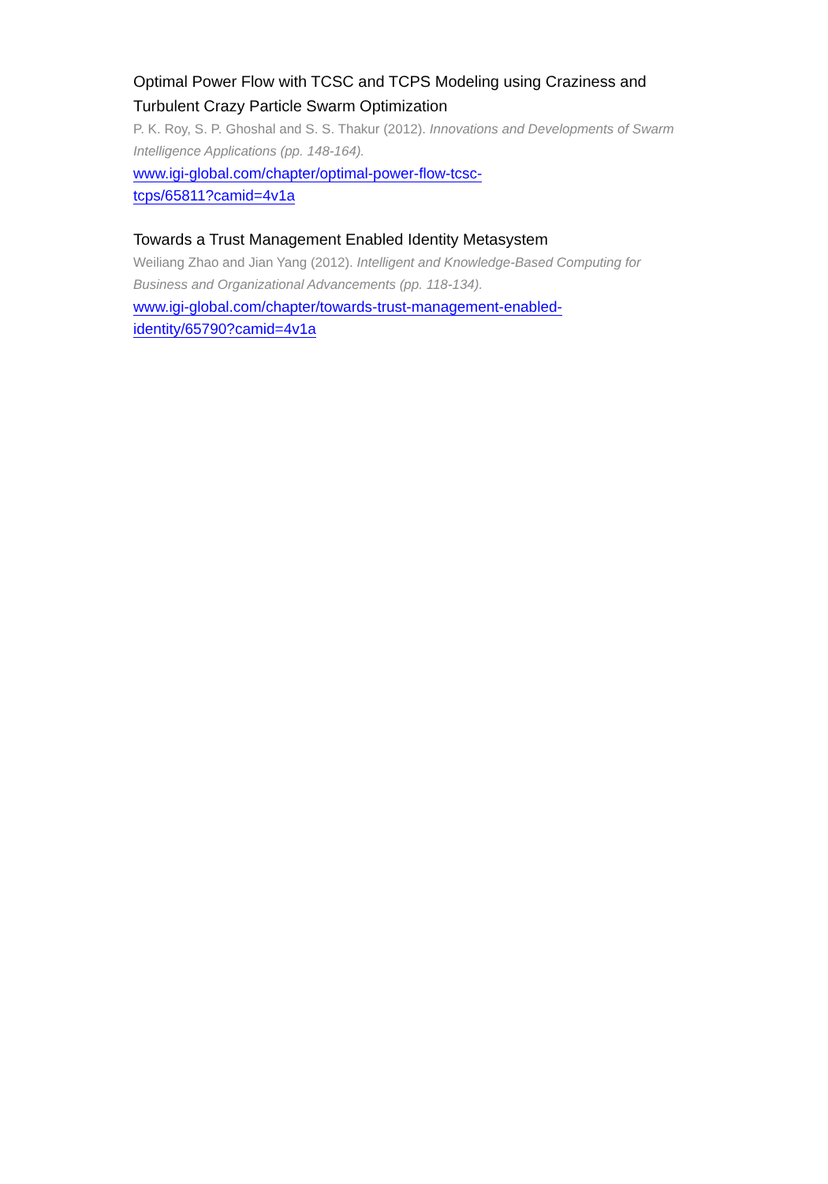Optimal Power Flow with TCSC and TCPS Modeling using Craziness and Turbulent Crazy Particle Swarm Optimization
P. K. Roy, S. P. Ghoshal and S. S. Thakur (2012). Innovations and Developments of Swarm Intelligence Applications (pp. 148-164).
www.igi-global.com/chapter/optimal-power-flow-tcsc-
tcps/65811?camid=4v1a
Towards a Trust Management Enabled Identity Metasystem
Weiliang Zhao and Jian Yang (2012). Intelligent and Knowledge-Based Computing for Business and Organizational Advancements (pp. 118-134).
www.igi-global.com/chapter/towards-trust-management-enabled-
identity/65790?camid=4v1a